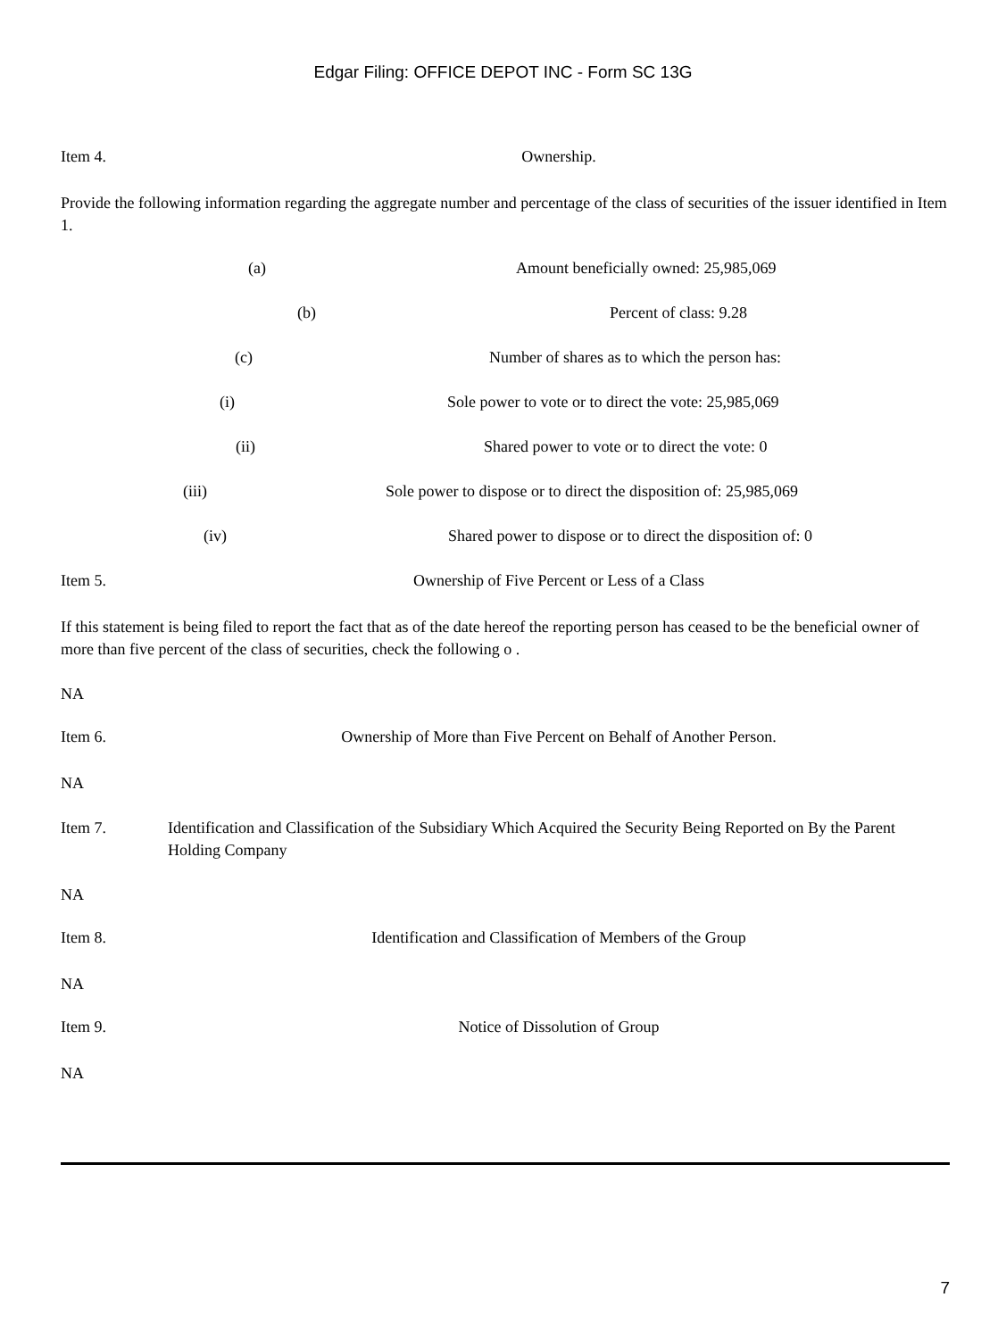Edgar Filing: OFFICE DEPOT INC - Form SC 13G
Item 4. Ownership.
Provide the following information regarding the aggregate number and percentage of the class of securities of the issuer identified in Item 1.
(a) Amount beneficially owned: 25,985,069
(b) Percent of class: 9.28
(c) Number of shares as to which the person has:
(i) Sole power to vote or to direct the vote: 25,985,069
(ii) Shared power to vote or to direct the vote: 0
(iii) Sole power to dispose or to direct the disposition of: 25,985,069
(iv) Shared power to dispose or to direct the disposition of: 0
Item 5. Ownership of Five Percent or Less of a Class
If this statement is being filed to report the fact that as of the date hereof the reporting person has ceased to be the beneficial owner of more than five percent of the class of securities, check the following o .
NA
Item 6. Ownership of More than Five Percent on Behalf of Another Person.
NA
Item 7. Identification and Classification of the Subsidiary Which Acquired the Security Being Reported on By the Parent Holding Company
NA
Item 8. Identification and Classification of Members of the Group
NA
Item 9. Notice of Dissolution of Group
NA
7